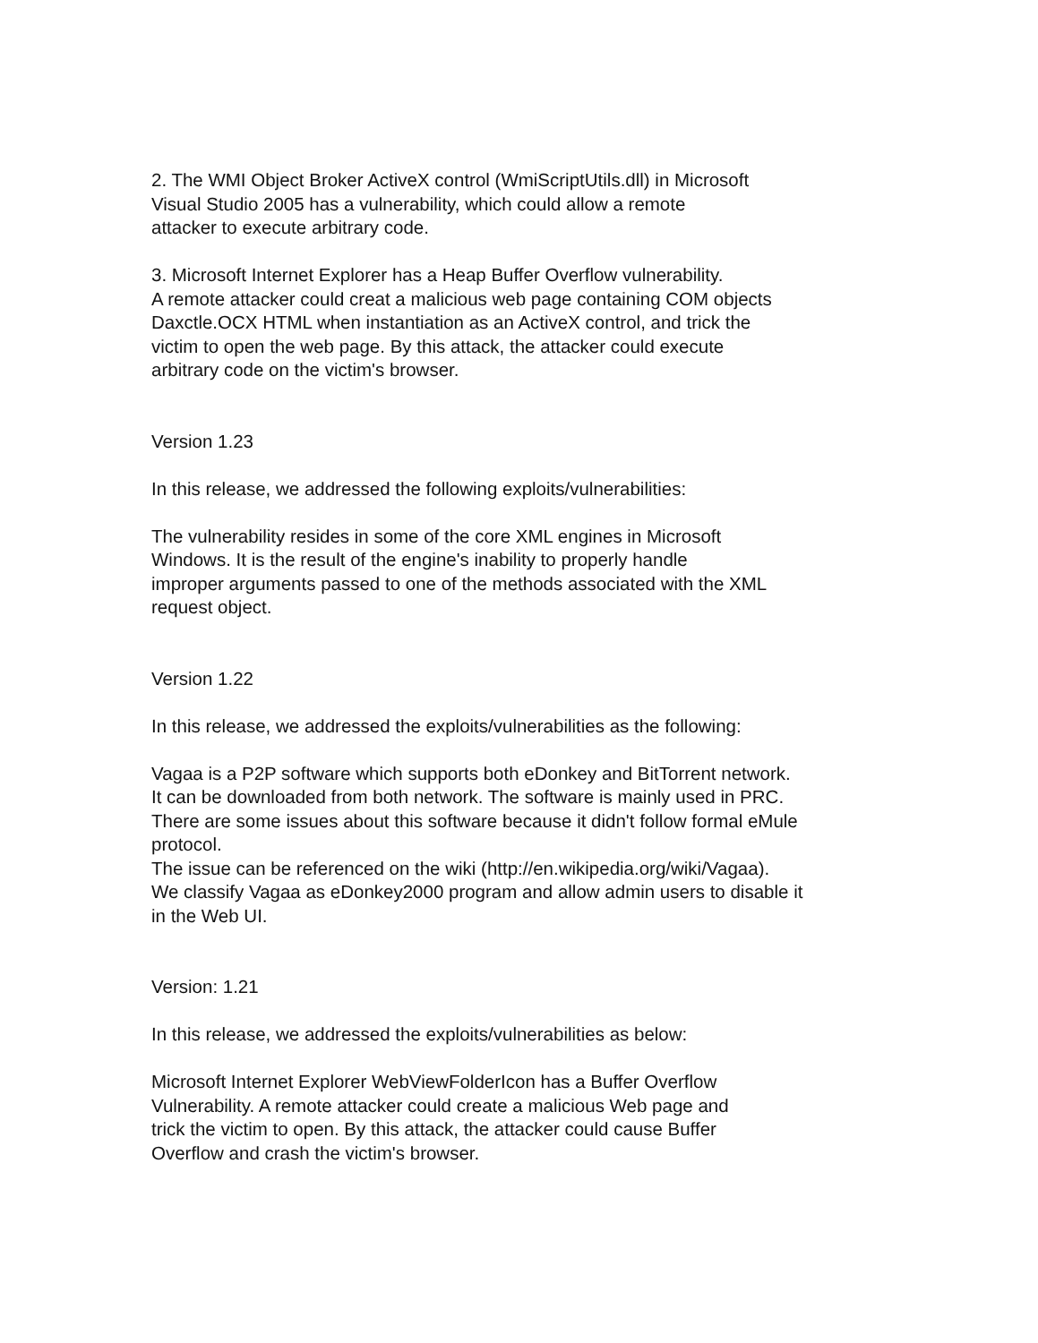2. The WMI Object Broker ActiveX control (WmiScriptUtils.dll) in Microsoft
Visual Studio 2005 has a vulnerability, which could allow a remote
attacker to execute arbitrary code.
3. Microsoft Internet Explorer has a Heap Buffer Overflow vulnerability.
A remote attacker could creat a malicious web page containing COM objects
Daxctle.OCX HTML when instantiation as an ActiveX control, and trick the
victim to open the web page. By this attack, the attacker could execute
arbitrary code on the victim's browser.
Version 1.23
In this release, we addressed the following exploits/vulnerabilities:
The vulnerability resides in some of the core XML engines in Microsoft
Windows. It is the result of the engine's inability to properly handle
improper arguments passed to one of the methods associated with the XML
request object.
Version 1.22
In this release, we addressed the exploits/vulnerabilities as the following:
Vagaa is a P2P software which supports both eDonkey and BitTorrent network.
It can be downloaded from both network. The software is mainly used in PRC.
There are some issues about this software because it didn't follow formal eMule
protocol.
The issue can be referenced on the wiki (http://en.wikipedia.org/wiki/Vagaa).
We classify Vagaa as eDonkey2000 program and allow admin users to disable it
in the Web UI.
Version: 1.21
In this release, we addressed the exploits/vulnerabilities as below:
Microsoft Internet Explorer WebViewFolderIcon has a Buffer Overflow
Vulnerability. A remote attacker could create a malicious Web page and
trick the victim to open. By this attack, the attacker could cause Buffer
Overflow and crash the victim's browser.